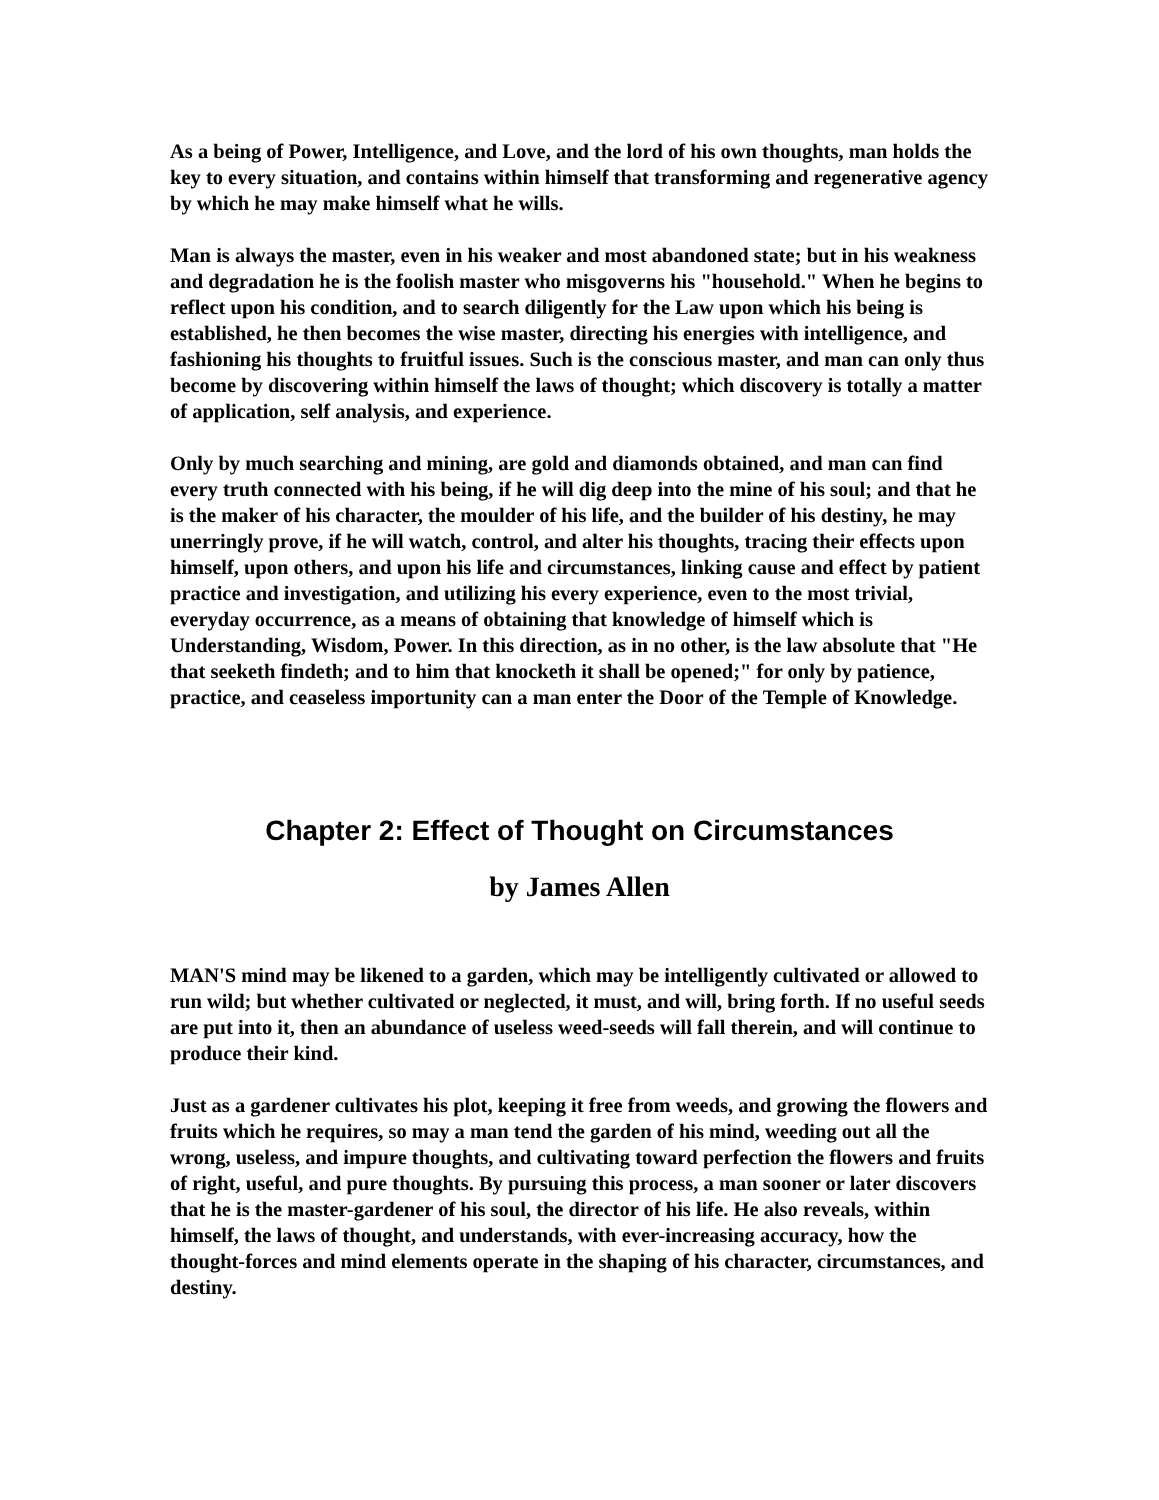As a being of Power, Intelligence, and Love, and the lord of his own thoughts, man holds the key to every situation, and contains within himself that transforming and regenerative agency by which he may make himself what he wills.
Man is always the master, even in his weaker and most abandoned state; but in his weakness and degradation he is the foolish master who misgoverns his "household." When he begins to reflect upon his condition, and to search diligently for the Law upon which his being is established, he then becomes the wise master, directing his energies with intelligence, and fashioning his thoughts to fruitful issues. Such is the conscious master, and man can only thus become by discovering within himself the laws of thought; which discovery is totally a matter of application, self analysis, and experience.
Only by much searching and mining, are gold and diamonds obtained, and man can find every truth connected with his being, if he will dig deep into the mine of his soul; and that he is the maker of his character, the moulder of his life, and the builder of his destiny, he may unerringly prove, if he will watch, control, and alter his thoughts, tracing their effects upon himself, upon others, and upon his life and circumstances, linking cause and effect by patient practice and investigation, and utilizing his every experience, even to the most trivial, everyday occurrence, as a means of obtaining that knowledge of himself which is Understanding, Wisdom, Power. In this direction, as in no other, is the law absolute that "He that seeketh findeth; and to him that knocketh it shall be opened;" for only by patience, practice, and ceaseless importunity can a man enter the Door of the Temple of Knowledge.
Chapter 2: Effect of Thought on Circumstances
by James Allen
MAN'S mind may be likened to a garden, which may be intelligently cultivated or allowed to run wild; but whether cultivated or neglected, it must, and will, bring forth. If no useful seeds are put into it, then an abundance of useless weed-seeds will fall therein, and will continue to produce their kind.
Just as a gardener cultivates his plot, keeping it free from weeds, and growing the flowers and fruits which he requires, so may a man tend the garden of his mind, weeding out all the wrong, useless, and impure thoughts, and cultivating toward perfection the flowers and fruits of right, useful, and pure thoughts. By pursuing this process, a man sooner or later discovers that he is the master-gardener of his soul, the director of his life. He also reveals, within himself, the laws of thought, and understands, with ever-increasing accuracy, how the thought-forces and mind elements operate in the shaping of his character, circumstances, and destiny.